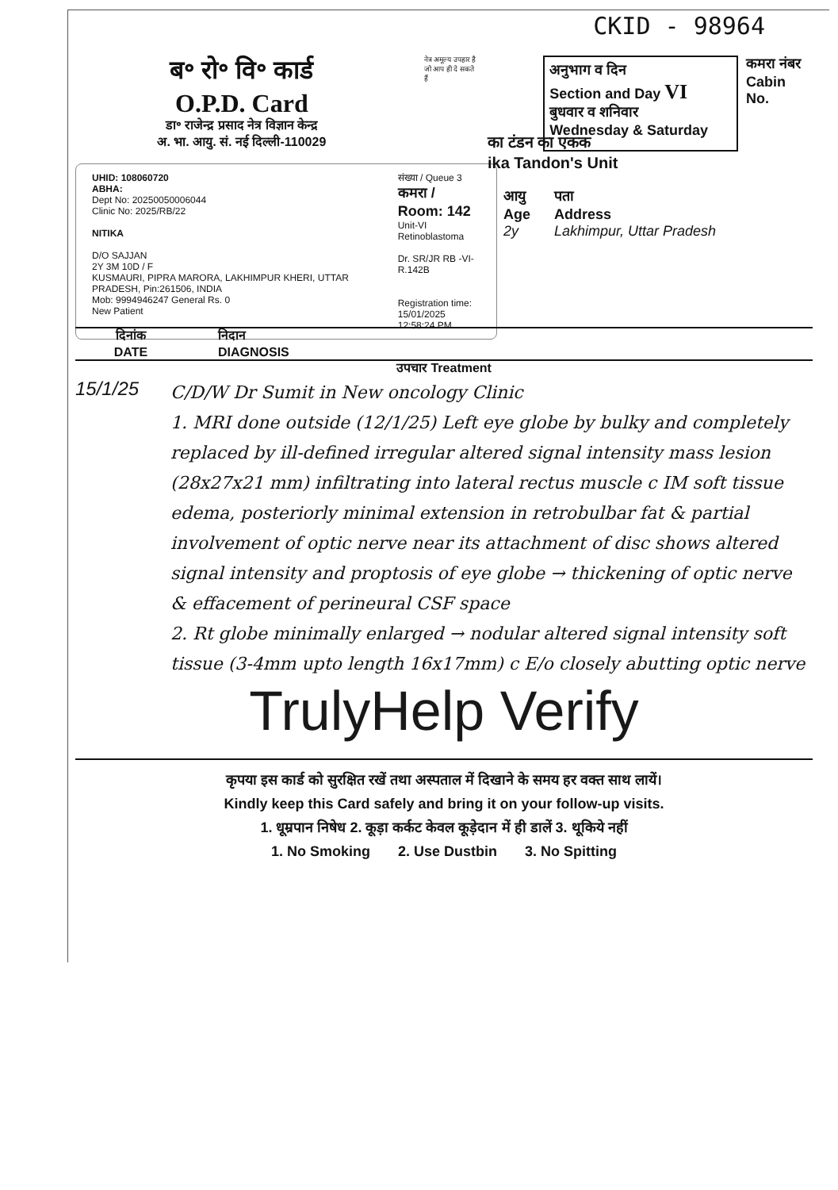CKID - 98964
ब॰ रो॰ वि॰ कार्ड
O.P.D. Card
डा॰ राजेन्द्र प्रसाद नेत्र विज्ञान केन्द्र
अ. भा. आयु. सं. नई दिल्ली-110029
नेत्र अमूल्य उपहार है
जो आप ही दे सकते हैं
अनुभाग व दिन
Section and Day VI
बुधवार व शनिवार
Wednesday & Saturday
कमरा नंबर
Cabin No.
UHID: 108060720
ABHA:
Dept No: 20250050006044
Clinic No: 2025/RB/22
NITIKA
D/O SAJJAN
2Y 3M 10D / F
KUSMAURI, PIPRA MARORA, LAKHIMPUR KHERI, UTTAR PRADESH, Pin:261506, INDIA
Mob: 9994946247 General Rs. 0
New Patient
संख्या / Queue 3
कमरा / Room: 142
Unit-VI
Retinoblastoma
Dr. SR/JR RB -VI- R.142B
Registration time:
15/01/2025 12:58:24 PM
का टंडन का एकक
ika Tandon's Unit
आयु
Age
2y
पता
Address
Lakhimpur, Uttar Pradesh
दिनांक
DATE
निदान
DIAGNOSIS
उपचार Treatment
15/1/25
C/D/W Dr Sumit in New oncology Clinic
1. MRI done outside (12/1/25) Left eye globe by bulky and completely replaced by ill-defined irregular altered signal intensity mass lesion (28x27x21 mm) infiltrating into lateral rectus muscle c IM soft tissue edema, posteriorly minimal extension in retrobulbar fat & partial involvement of optic nerve near its attachment of disc shows altered signal intensity and proptosis of eye globe → thickening of optic nerve & effacement of perineural CSF space
2. Rt globe minimally enlarged → nodular altered signal intensity soft tissue (3-4mm upto length 16x17mm) c E/o closely abutting optic nerve
TrulyHelp Verify
कृपया इस कार्ड को सुरक्षित रखें तथा अस्पताल में दिखाने के समय हर वक्त साथ लायें।
Kindly keep this Card safely and bring it on your follow-up visits.
1. धूम्रपान निषेध 2. कूड़ा कर्कट केवल कूड़ेदान में ही डालें 3. थूकिये नहीं
1. No Smoking 2. Use Dustbin 3. No Spitting